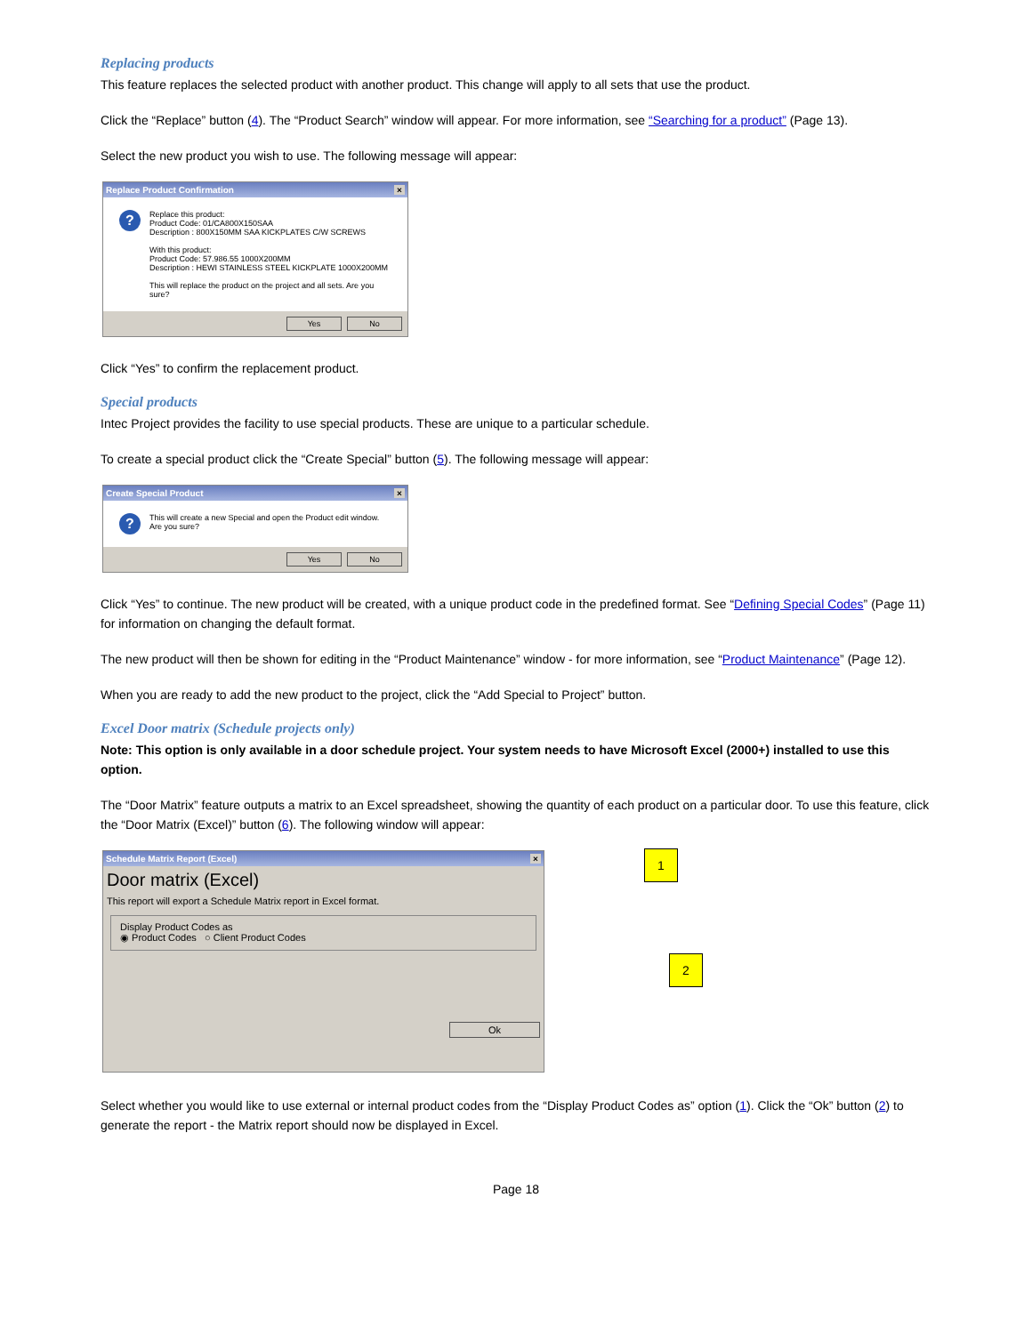Replacing products
This feature replaces the selected product with another product. This change will apply to all sets that use the product.
Click the “Replace” button (4). The “Product Search” window will appear. For more information, see “Searching for a product” (Page 13).
Select the new product you wish to use. The following message will appear:
Replace Product Confirmation ×
?
Replace this product:
Product Code: 01/CA800X150SAA
Description : 800X150MM SAA KICKPLATES C/W SCREWS
With this product:
Product Code: 57.986.55 1000X200MM
Description : HEWI STAINLESS STEEL KICKPLATE 1000X200MM
This will replace the product on the project and all sets. Are you sure?
Yes No
Click “Yes” to confirm the replacement product.
Special products
Intec Project provides the facility to use special products. These are unique to a particular schedule.
To create a special product click the “Create Special” button (5). The following message will appear:
Create Special Product ×
?
This will create a new Special and open the Product edit window.
Are you sure?
Yes No
Click “Yes” to continue. The new product will be created, with a unique product code in the predefined format. See “Defining Special Codes” (Page 11) for information on changing the default format.
The new product will then be shown for editing in the “Product Maintenance” window - for more information, see “Product Maintenance” (Page 12).
When you are ready to add the new product to the project, click the “Add Special to Project” button.
Excel Door matrix (Schedule projects only)
Note: This option is only available in a door schedule project. Your system needs to have Microsoft Excel (2000+) installed to use this option.
The “Door Matrix” feature outputs a matrix to an Excel spreadsheet, showing the quantity of each product on a particular door. To use this feature, click the “Door Matrix (Excel)” button (6). The following window will appear:
Schedule Matrix Report (Excel) ×
Door matrix (Excel)
This report will export a Schedule Matrix report in Excel format.
Display Product Codes as
◉ Product Codes ○ Client Product Codes
Ok
1
2
Select whether you would like to use external or internal product codes from the “Display Product Codes as” option (1). Click the “Ok” button (2) to generate the report - the Matrix report should now be displayed in Excel.
Page 18